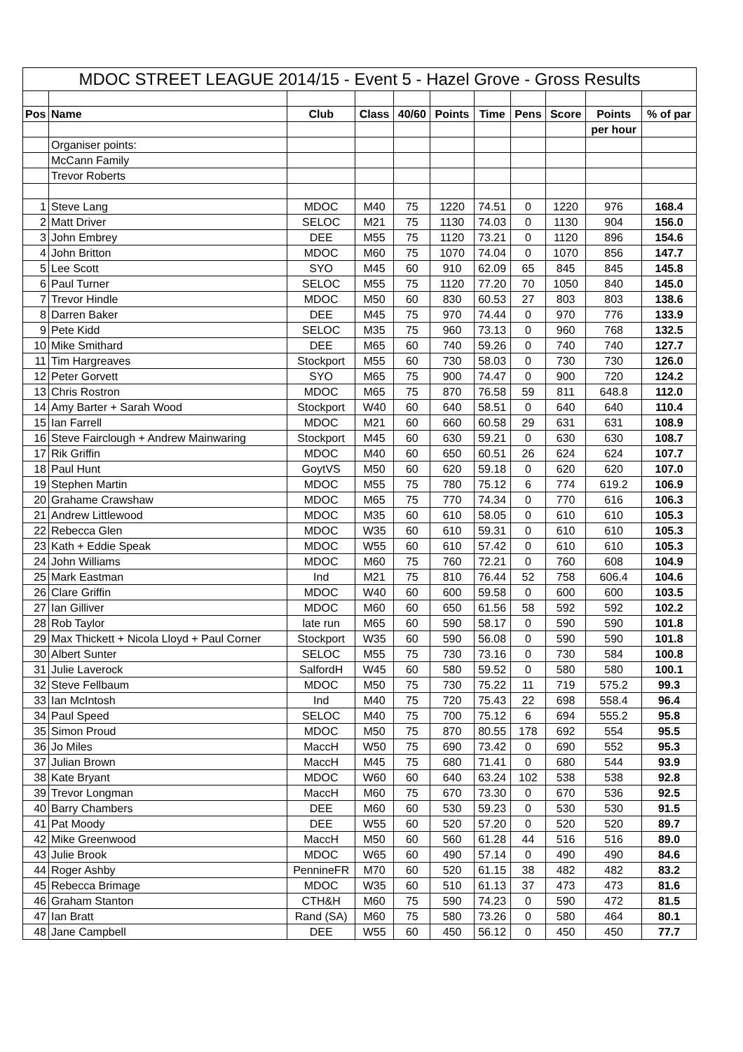| MDOC STREET LEAGUE 2014/15 - Event 5 - Hazel Grove - Gross Results | | | | | | | | | | |
| Pos | Name | Club | Class | 40/60 | Points | Time | Pens | Score | Points | % of par |
| | | | | | | | | | per hour | |
| | Organiser points: | | | | | | | | | |
| | McCann Family | | | | | | | | | |
| | Trevor Roberts | | | | | | | | | |
| 1 | Steve Lang | MDOC | M40 | 75 | 1220 | 74.51 | 0 | 1220 | 976 | 168.4 |
| 2 | Matt Driver | SELOC | M21 | 75 | 1130 | 74.03 | 0 | 1130 | 904 | 156.0 |
| 3 | John Embrey | DEE | M55 | 75 | 1120 | 73.21 | 0 | 1120 | 896 | 154.6 |
| 4 | John Britton | MDOC | M60 | 75 | 1070 | 74.04 | 0 | 1070 | 856 | 147.7 |
| 5 | Lee Scott | SYO | M45 | 60 | 910 | 62.09 | 65 | 845 | 845 | 145.8 |
| 6 | Paul Turner | SELOC | M55 | 75 | 1120 | 77.20 | 70 | 1050 | 840 | 145.0 |
| 7 | Trevor Hindle | MDOC | M50 | 60 | 830 | 60.53 | 27 | 803 | 803 | 138.6 |
| 8 | Darren Baker | DEE | M45 | 75 | 970 | 74.44 | 0 | 970 | 776 | 133.9 |
| 9 | Pete Kidd | SELOC | M35 | 75 | 960 | 73.13 | 0 | 960 | 768 | 132.5 |
| 10 | Mike Smithard | DEE | M65 | 60 | 740 | 59.26 | 0 | 740 | 740 | 127.7 |
| 11 | Tim Hargreaves | Stockport | M55 | 60 | 730 | 58.03 | 0 | 730 | 730 | 126.0 |
| 12 | Peter Gorvett | SYO | M65 | 75 | 900 | 74.47 | 0 | 900 | 720 | 124.2 |
| 13 | Chris Rostron | MDOC | M65 | 75 | 870 | 76.58 | 59 | 811 | 648.8 | 112.0 |
| 14 | Amy Barter + Sarah Wood | Stockport | W40 | 60 | 640 | 58.51 | 0 | 640 | 640 | 110.4 |
| 15 | Ian Farrell | MDOC | M21 | 60 | 660 | 60.58 | 29 | 631 | 631 | 108.9 |
| 16 | Steve Fairclough + Andrew Mainwaring | Stockport | M45 | 60 | 630 | 59.21 | 0 | 630 | 630 | 108.7 |
| 17 | Rik Griffin | MDOC | M40 | 60 | 650 | 60.51 | 26 | 624 | 624 | 107.7 |
| 18 | Paul Hunt | GoytVS | M50 | 60 | 620 | 59.18 | 0 | 620 | 620 | 107.0 |
| 19 | Stephen Martin | MDOC | M55 | 75 | 780 | 75.12 | 6 | 774 | 619.2 | 106.9 |
| 20 | Grahame Crawshaw | MDOC | M65 | 75 | 770 | 74.34 | 0 | 770 | 616 | 106.3 |
| 21 | Andrew Littlewood | MDOC | M35 | 60 | 610 | 58.05 | 0 | 610 | 610 | 105.3 |
| 22 | Rebecca Glen | MDOC | W35 | 60 | 610 | 59.31 | 0 | 610 | 610 | 105.3 |
| 23 | Kath + Eddie Speak | MDOC | W55 | 60 | 610 | 57.42 | 0 | 610 | 610 | 105.3 |
| 24 | John Williams | MDOC | M60 | 75 | 760 | 72.21 | 0 | 760 | 608 | 104.9 |
| 25 | Mark Eastman | Ind | M21 | 75 | 810 | 76.44 | 52 | 758 | 606.4 | 104.6 |
| 26 | Clare Griffin | MDOC | W40 | 60 | 600 | 59.58 | 0 | 600 | 600 | 103.5 |
| 27 | Ian Gilliver | MDOC | M60 | 60 | 650 | 61.56 | 58 | 592 | 592 | 102.2 |
| 28 | Rob Taylor | late run | M65 | 60 | 590 | 58.17 | 0 | 590 | 590 | 101.8 |
| 29 | Max Thickett + Nicola Lloyd + Paul Corner | Stockport | W35 | 60 | 590 | 56.08 | 0 | 590 | 590 | 101.8 |
| 30 | Albert Sunter | SELOC | M55 | 75 | 730 | 73.16 | 0 | 730 | 584 | 100.8 |
| 31 | Julie Laverock | SalfordH | W45 | 60 | 580 | 59.52 | 0 | 580 | 580 | 100.1 |
| 32 | Steve Fellbaum | MDOC | M50 | 75 | 730 | 75.22 | 11 | 719 | 575.2 | 99.3 |
| 33 | Ian McIntosh | Ind | M40 | 75 | 720 | 75.43 | 22 | 698 | 558.4 | 96.4 |
| 34 | Paul Speed | SELOC | M40 | 75 | 700 | 75.12 | 6 | 694 | 555.2 | 95.8 |
| 35 | Simon Proud | MDOC | M50 | 75 | 870 | 80.55 | 178 | 692 | 554 | 95.5 |
| 36 | Jo Miles | MaccH | W50 | 75 | 690 | 73.42 | 0 | 690 | 552 | 95.3 |
| 37 | Julian Brown | MaccH | M45 | 75 | 680 | 71.41 | 0 | 680 | 544 | 93.9 |
| 38 | Kate Bryant | MDOC | W60 | 60 | 640 | 63.24 | 102 | 538 | 538 | 92.8 |
| 39 | Trevor Longman | MaccH | M60 | 75 | 670 | 73.30 | 0 | 670 | 536 | 92.5 |
| 40 | Barry Chambers | DEE | M60 | 60 | 530 | 59.23 | 0 | 530 | 530 | 91.5 |
| 41 | Pat Moody | DEE | W55 | 60 | 520 | 57.20 | 0 | 520 | 520 | 89.7 |
| 42 | Mike Greenwood | MaccH | M50 | 60 | 560 | 61.28 | 44 | 516 | 516 | 89.0 |
| 43 | Julie Brook | MDOC | W65 | 60 | 490 | 57.14 | 0 | 490 | 490 | 84.6 |
| 44 | Roger Ashby | PennineFR | M70 | 60 | 520 | 61.15 | 38 | 482 | 482 | 83.2 |
| 45 | Rebecca Brimage | MDOC | W35 | 60 | 510 | 61.13 | 37 | 473 | 473 | 81.6 |
| 46 | Graham Stanton | CTH&H | M60 | 75 | 590 | 74.23 | 0 | 590 | 472 | 81.5 |
| 47 | Ian Bratt | Rand (SA) | M60 | 75 | 580 | 73.26 | 0 | 580 | 464 | 80.1 |
| 48 | Jane Campbell | DEE | W55 | 60 | 450 | 56.12 | 0 | 450 | 450 | 77.7 |